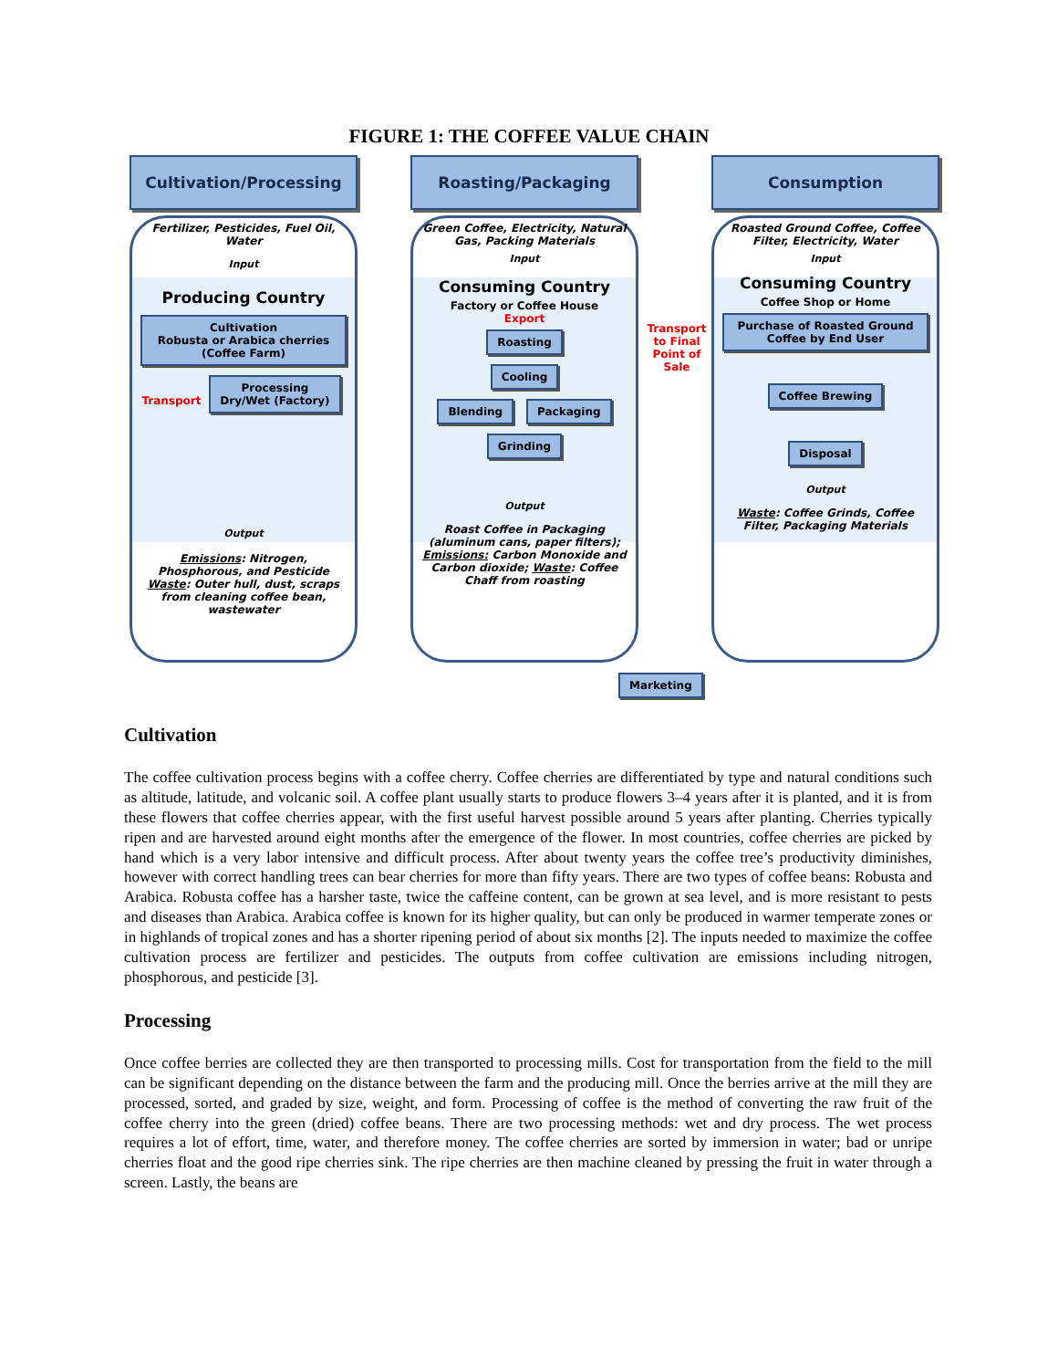FIGURE 1: THE COFFEE VALUE CHAIN
Cultivation/Processing
Fertilizer, Pesticides, Fuel Oil, Water
Input
Producing Country
Cultivation
Robusta or Arabica cherries (Coffee Farm) Transport Processing
Dry/Wet (Factory)
Output
Emissions: Nitrogen, Phosphorous, and Pesticide Waste: Outer hull, dust, scraps from cleaning coffee bean, wastewater
Roasting/Packaging
Green Coffee, Electricity, Natural Gas, Packing Materials
Input
Consuming Country
Factory or Coffee House
Export
Roasting
Cooling
Blending Packaging
Grinding
Output
Roast Coffee in Packaging (aluminum cans, paper filters); Emissions: Carbon Monoxide and Carbon dioxide; Waste: Coffee Chaff from roasting
Transport to Final Point of Sale
Consumption
Roasted Ground Coffee, Coffee Filter, Electricity, Water
Input
Consuming Country
Coffee Shop or Home
Purchase of Roasted Ground Coffee by End User
Coffee Brewing
Disposal
Output
Waste: Coffee Grinds, Coffee Filter, Packaging Materials
Marketing
Cultivation
The coffee cultivation process begins with a coffee cherry. Coffee cherries are differentiated by type and natural conditions such as altitude, latitude, and volcanic soil. A coffee plant usually starts to produce flowers 3–4 years after it is planted, and it is from these flowers that coffee cherries appear, with the first useful harvest possible around 5 years after planting. Cherries typically ripen and are harvested around eight months after the emergence of the flower. In most countries, coffee cherries are picked by hand which is a very labor intensive and difficult process. After about twenty years the coffee tree’s productivity diminishes, however with correct handling trees can bear cherries for more than fifty years. There are two types of coffee beans: Robusta and Arabica. Robusta coffee has a harsher taste, twice the caffeine content, can be grown at sea level, and is more resistant to pests and diseases than Arabica. Arabica coffee is known for its higher quality, but can only be produced in warmer temperate zones or in highlands of tropical zones and has a shorter ripening period of about six months [2]. The inputs needed to maximize the coffee cultivation process are fertilizer and pesticides. The outputs from coffee cultivation are emissions including nitrogen, phosphorous, and pesticide [3].
Processing
Once coffee berries are collected they are then transported to processing mills. Cost for transportation from the field to the mill can be significant depending on the distance between the farm and the producing mill. Once the berries arrive at the mill they are processed, sorted, and graded by size, weight, and form. Processing of coffee is the method of converting the raw fruit of the coffee cherry into the green (dried) coffee beans. There are two processing methods: wet and dry process. The wet process requires a lot of effort, time, water, and therefore money. The coffee cherries are sorted by immersion in water; bad or unripe cherries float and the good ripe cherries sink. The ripe cherries are then machine cleaned by pressing the fruit in water through a screen. Lastly, the beans are